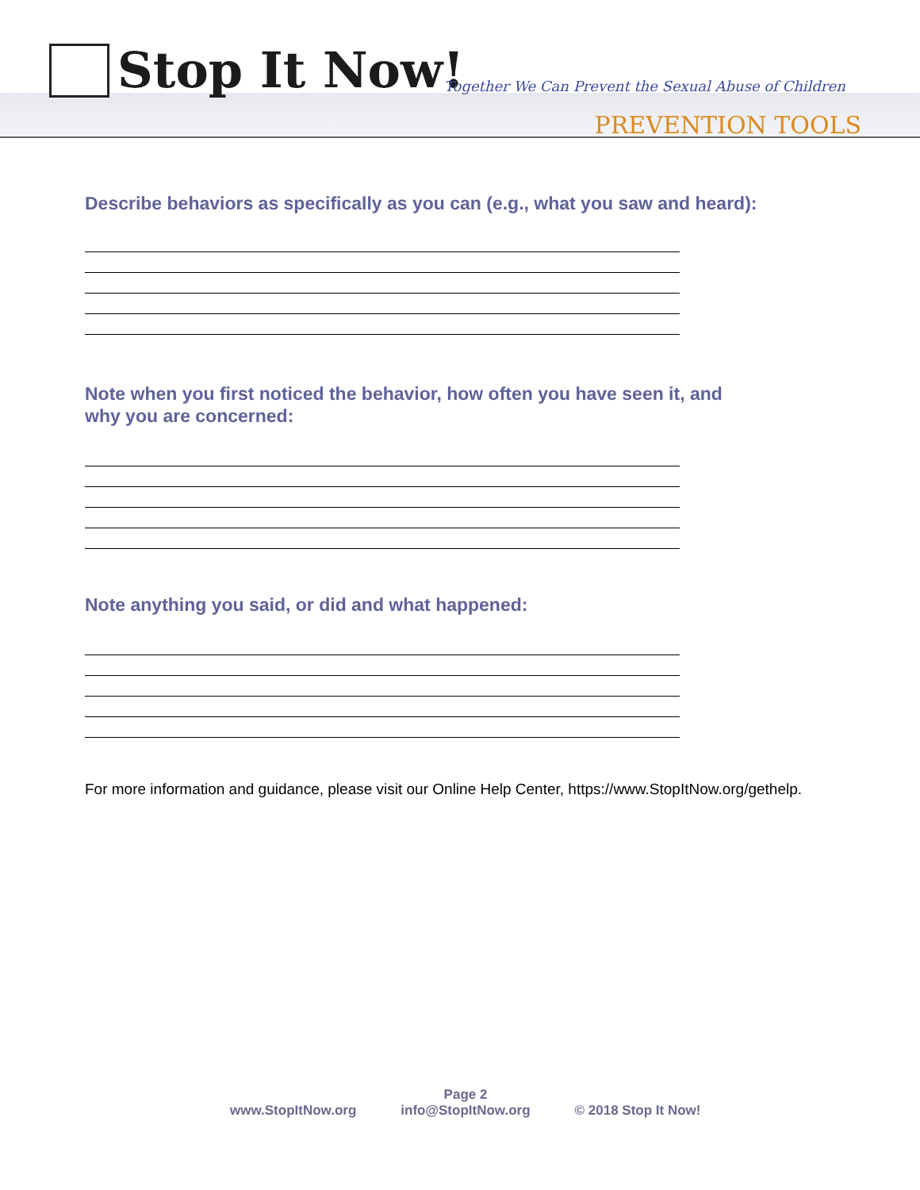Stop It Now!
Together We Can Prevent the Sexual Abuse of Children
PREVENTION TOOLS
Describe behaviors as specifically as you can (e.g., what you saw and heard):
Note when you first noticed the behavior, how often you have seen it, and
why you are concerned:
Note anything you said, or did and what happened:
For more information and guidance, please visit our Online Help Center, https://www.StopItNow.org/gethelp.
Page 2
www.StopItNow.org info@StopItNow.org © 2018 Stop It Now!